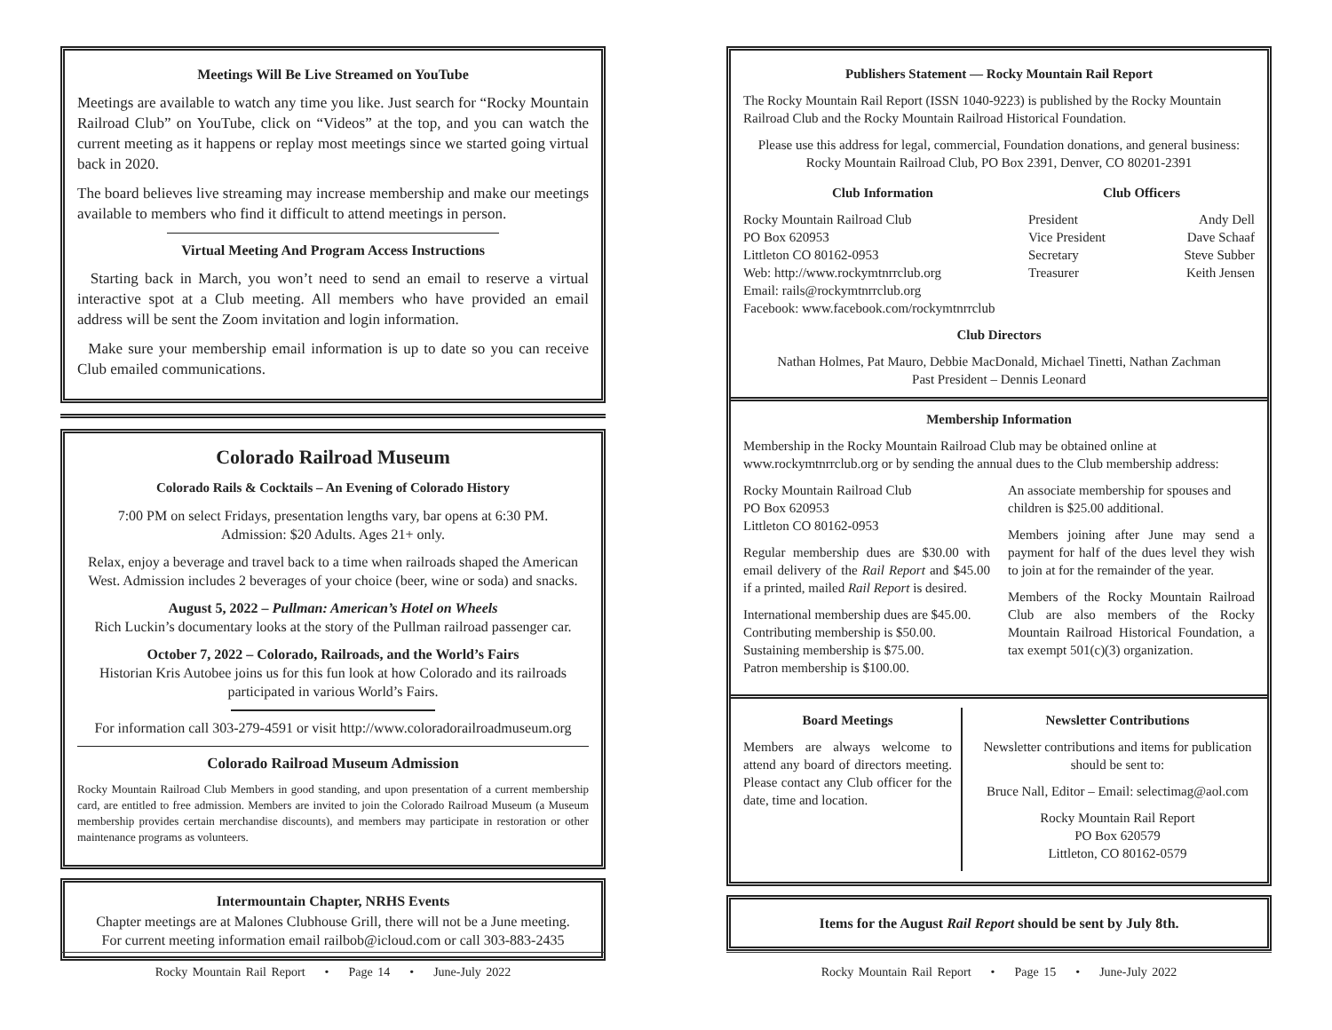Meetings Will Be Live Streamed on YouTube
Meetings are available to watch any time you like. Just search for “Rocky Mountain Railroad Club” on YouTube, click on “Videos” at the top, and you can watch the current meeting as it happens or replay most meetings since we started going virtual back in 2020.
The board believes live streaming may increase membership and make our meetings available to members who find it difficult to attend meetings in person.
Virtual Meeting And Program Access Instructions
Starting back in March, you won’t need to send an email to reserve a virtual interactive spot at a Club meeting. All members who have provided an email address will be sent the Zoom invitation and login information.
Make sure your membership email information is up to date so you can receive Club emailed communications.
Colorado Railroad Museum
Colorado Rails & Cocktails – An Evening of Colorado History
7:00 PM on select Fridays, presentation lengths vary, bar opens at 6:30 PM.
Admission: $20 Adults. Ages 21+ only.
Relax, enjoy a beverage and travel back to a time when railroads shaped the American West. Admission includes 2 beverages of your choice (beer, wine or soda) and snacks.
August 5, 2022 – Pullman: American’s Hotel on Wheels
Rich Luckin’s documentary looks at the story of the Pullman railroad passenger car.
October 7, 2022 – Colorado, Railroads, and the World’s Fairs
Historian Kris Autobee joins us for this fun look at how Colorado and its railroads participated in various World’s Fairs.
For information call 303-279-4591 or visit http://www.coloradorailroadmuseum.org
Colorado Railroad Museum Admission
Rocky Mountain Railroad Club Members in good standing, and upon presentation of a current membership card, are entitled to free admission. Members are invited to join the Colorado Railroad Museum (a Museum membership provides certain merchandise discounts), and members may participate in restoration or other maintenance programs as volunteers.
Intermountain Chapter, NRHS Events
Chapter meetings are at Malones Clubhouse Grill, there will not be a June meeting.
For current meeting information email railbob@icloud.com or call 303-883-2435
Rocky Mountain Rail Report • Page 14 • June-July 2022
Publishers Statement — Rocky Mountain Rail Report
The Rocky Mountain Rail Report (ISSN 1040-9223) is published by the Rocky Mountain Railroad Club and the Rocky Mountain Railroad Historical Foundation.
Please use this address for legal, commercial, Foundation donations, and general business: Rocky Mountain Railroad Club, PO Box 2391, Denver, CO 80201-2391
Club Information
Rocky Mountain Railroad Club
PO Box 620953
Littleton CO 80162-0953
Web: http://www.rockymtnrrclub.org
Email: rails@rockymtnrrclub.org
Facebook: www.facebook.com/rockymtnrrclub
Club Officers
President Andy Dell
Vice President Dave Schaaf
Secretary Steve Subber
Treasurer Keith Jensen
Club Directors
Nathan Holmes, Pat Mauro, Debbie MacDonald, Michael Tinetti, Nathan Zachman
Past President – Dennis Leonard
Membership Information
Membership in the Rocky Mountain Railroad Club may be obtained online at www.rockymtnrrclub.org or by sending the annual dues to the Club membership address:
Rocky Mountain Railroad Club
PO Box 620953
Littleton CO 80162-0953
Regular membership dues are $30.00 with email delivery of the Rail Report and $45.00 if a printed, mailed Rail Report is desired.
International membership dues are $45.00.
Contributing membership is $50.00.
Sustaining membership is $75.00.
Patron membership is $100.00.
An associate membership for spouses and children is $25.00 additional.
Members joining after June may send a payment for half of the dues level they wish to join at for the remainder of the year.
Members of the Rocky Mountain Railroad Club are also members of the Rocky Mountain Railroad Historical Foundation, a tax exempt 501(c)(3) organization.
Board Meetings
Members are always welcome to attend any board of directors meeting. Please contact any Club officer for the date, time and location.
Newsletter Contributions
Newsletter contributions and items for publication should be sent to:
Bruce Nall, Editor – Email: selectimag@aol.com
Rocky Mountain Rail Report
PO Box 620579
Littleton, CO 80162-0579
Items for the August Rail Report should be sent by July 8th.
Rocky Mountain Rail Report • Page 15 • June-July 2022